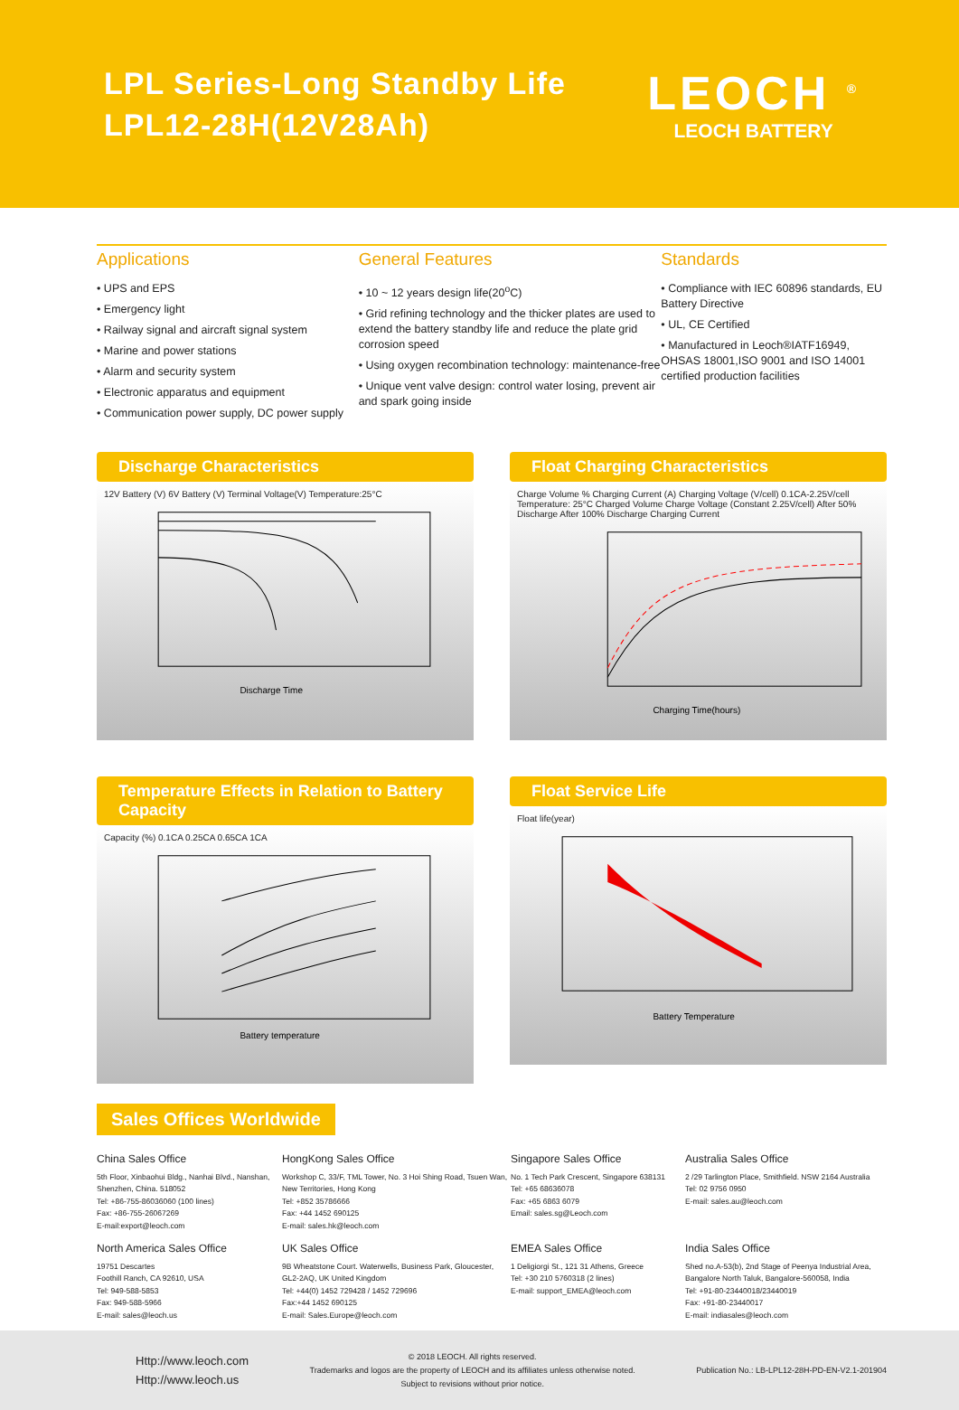LPL Series-Long Standby Life
LPL12-28H(12V28Ah)
LEOCH <sup>®</sup>
LEOCH BATTERY
Applications
• UPS and EPS
• Emergency light
• Railway signal and aircraft signal system
• Marine and power stations
• Alarm and security system
• Electronic apparatus and equipment
• Communication power supply, DC power supply
General Features
• 10 ~ 12 years design life(20<sup>o</sup>C)
• Grid refining technology and the thicker plates are used to extend the battery standby life and reduce the plate grid corrosion speed
• Using oxygen recombination technology: maintenance-free
• Unique vent valve design: control water losing, prevent air and spark going inside
Standards
• Compliance with IEC 60896 standards, EU Battery Directive
• UL, CE Certified
• Manufactured in Leoch®IATF16949, OHSAS 18001,ISO 9001 and ISO 14001 certified production facilities
Discharge Characteristics
12V Battery (V) 6V Battery (V) Terminal Voltage(V) Temperature:25°C
Discharge Time
Float Charging Characteristics
Charge Volume % Charging Current (A) Charging Voltage (V/cell) 0.1CA-2.25V/cell Temperature: 25°C Charged Volume Charge Voltage (Constant 2.25V/cell) After 50% Discharge After 100% Discharge Charging Current
Charging Time(hours)
Temperature Effects in Relation to Battery Capacity
Capacity (%) 0.1CA 0.25CA 0.65CA 1CA
Battery temperature
Float Service Life
Float life(year)
Battery Temperature
Sales Offices Worldwide
China Sales Office
5th Floor, Xinbaohui Bldg., Nanhai Blvd., Nanshan, Shenzhen, China. 518052
Tel: +86-755-86036060 (100 lines)
Fax: +86-755-26067269
E-mail:export@leoch.com
HongKong Sales Office
Workshop C, 33/F, TML Tower, No. 3 Hoi Shing Road, Tsuen Wan, New Territories, Hong Kong
Tel: +852 35786666
Fax: +44 1452 690125
E-mail: sales.hk@leoch.com
Singapore Sales Office
No. 1 Tech Park Crescent, Singapore 638131
Tel: +65 68636078
Fax: +65 6863 6079
Email: sales.sg@Leoch.com
Australia Sales Office
2 /29 Tarlington Place, Smithfield. NSW 2164 Australia
Tel: 02 9756 0950
E-mail: sales.au@leoch.com
North America Sales Office
19751 Descartes
Foothill Ranch, CA 92610, USA
Tel: 949-588-5853
Fax: 949-588-5966
E-mail: sales@leoch.us
UK Sales Office
9B Wheatstone Court. Waterwells, Business Park, Gloucester, GL2-2AQ, UK United Kingdom
Tel: +44(0) 1452 729428 / 1452 729696
Fax:+44 1452 690125
E-mail: Sales.Europe@leoch.com
EMEA Sales Office
1 Deligiorgi St., 121 31 Athens, Greece
Tel: +30 210 5760318 (2 lines)
E-mail: support_EMEA@leoch.com
India Sales Office
Shed no.A-53(b), 2nd Stage of Peenya Industrial Area, Bangalore North Taluk, Bangalore-560058, India
Tel: +91-80-23440018/23440019
Fax: +91-80-23440017
E-mail: indiasales@leoch.com
Http://www.leoch.com
Http://www.leoch.us
© 2018 LEOCH. All rights reserved.
Trademarks and logos are the property of LEOCH and its affiliates unless otherwise noted.
Subject to revisions without prior notice.
Publication No.: LB-LPL12-28H-PD-EN-V2.1-201904